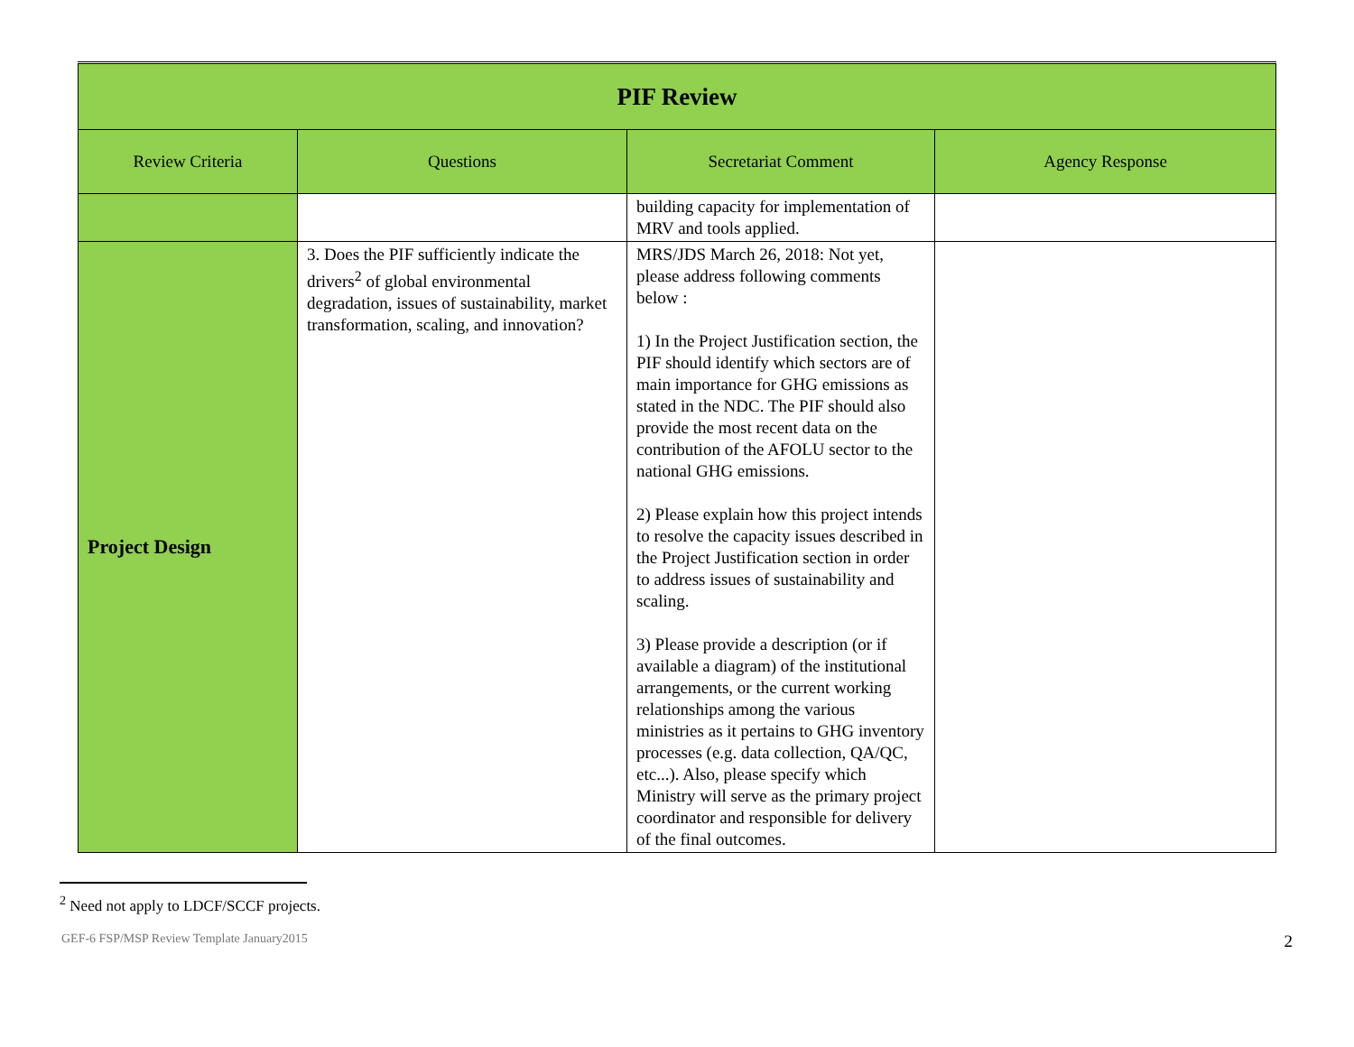| PIF Review | | | |
| Review Criteria | Questions | Secretariat Comment | Agency Response |
| | | building capacity for implementation of MRV and tools applied. | |
| Project Design | 3. Does the PIF sufficiently indicate the drivers<sup>2</sup> of global environmental degradation, issues of sustainability, market transformation, scaling, and innovation? | MRS/JDS March 26, 2018: Not yet, please address following comments below : 1) In the Project Justification section, the PIF should identify which sectors are of main importance for GHG emissions as stated in the NDC. The PIF should also provide the most recent data on the contribution of the AFOLU sector to the national GHG emissions. 2) Please explain how this project intends to resolve the capacity issues described in the Project Justification section in order to address issues of sustainability and scaling. 3) Please provide a description (or if available a diagram) of the institutional arrangements, or the current working relationships among the various ministries as it pertains to GHG inventory processes (e.g. data collection, QA/QC, etc...). Also, please specify which Ministry will serve as the primary project coordinator and responsible for delivery of the final outcomes. | |
<sup>2</sup> Need not apply to LDCF/SCCF projects.
GEF-6 FSP/MSP Review Template January2015 2